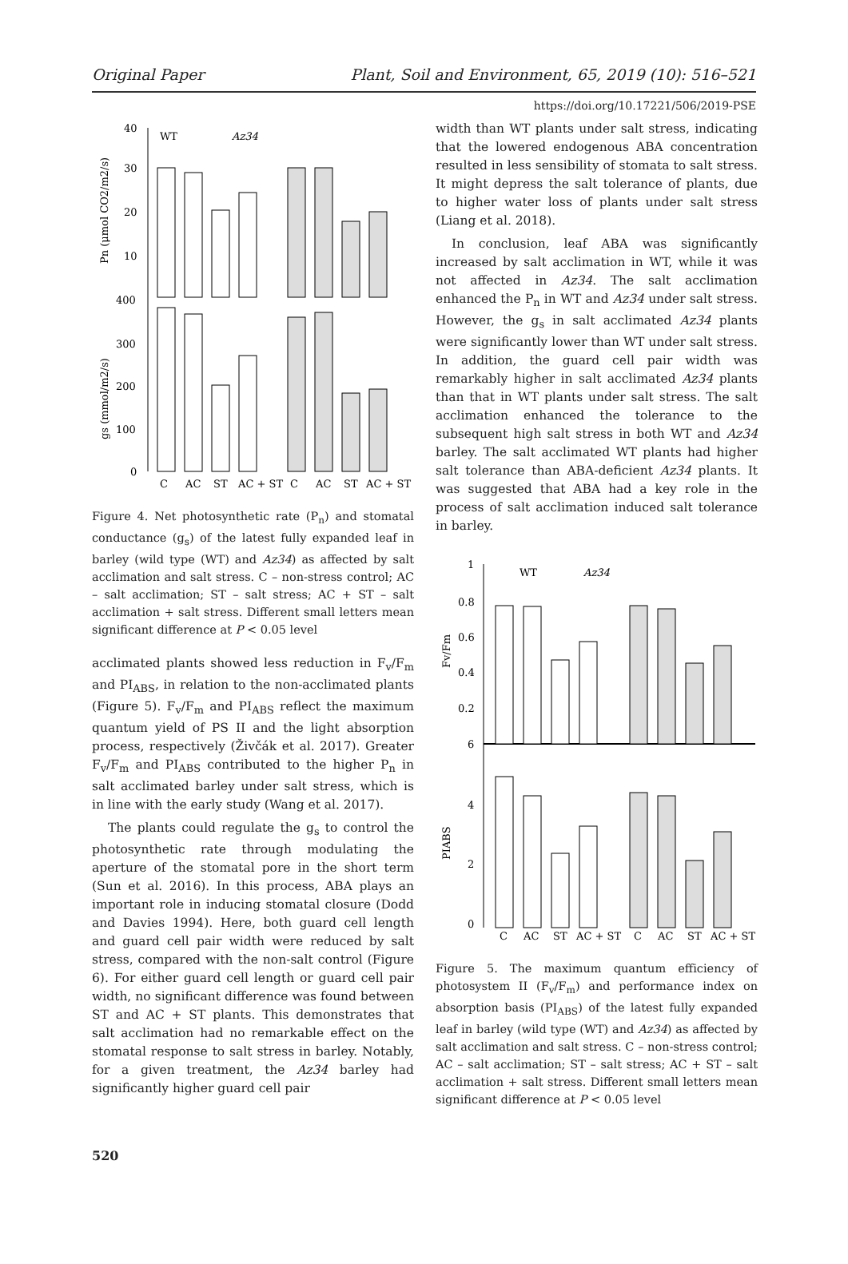Original Paper Plant, Soil and Environment, 65, 2019 (10): 516–521
https://doi.org/10.17221/506/2019-PSE
40
30
20
10
400
300
200
100
0
WT
Az34
C
AC
ST
AC + ST
C
AC
ST
AC + ST
Pn (μmol CO2/m2/s)
gs (mmol/m2/s)
Figure 4. Net photosynthetic rate (P<sub>n</sub>) and stomatal conductance (g<sub>s</sub>) of the latest fully expanded leaf in barley (wild type (WT) and Az34) as affected by salt acclimation and salt stress. C – non-stress control; AC – salt acclimation; ST – salt stress; AC + ST – salt acclimation + salt stress. Different small letters mean significant difference at P < 0.05 level
acclimated plants showed less reduction in F<sub>v</sub>/F<sub>m</sub> and PI<sub>ABS</sub>, in relation to the non-acclimated plants (Figure 5). F<sub>v</sub>/F<sub>m</sub> and PI<sub>ABS</sub> reflect the maximum quantum yield of PS II and the light absorption process, respectively (Živčák et al. 2017). Greater F<sub>v</sub>/F<sub>m</sub> and PI<sub>ABS</sub> contributed to the higher P<sub>n</sub> in salt acclimated barley under salt stress, which is in line with the early study (Wang et al. 2017).
The plants could regulate the g<sub>s</sub> to control the photosynthetic rate through modulating the aperture of the stomatal pore in the short term (Sun et al. 2016). In this process, ABA plays an important role in inducing stomatal closure (Dodd and Davies 1994). Here, both guard cell length and guard cell pair width were reduced by salt stress, compared with the non-salt control (Figure 6). For either guard cell length or guard cell pair width, no significant difference was found between ST and AC + ST plants. This demonstrates that salt acclimation had no remarkable effect on the stomatal response to salt stress in barley. Notably, for a given treatment, the Az34 barley had significantly higher guard cell pair
width than WT plants under salt stress, indicating that the lowered endogenous ABA concentration resulted in less sensibility of stomata to salt stress. It might depress the salt tolerance of plants, due to higher water loss of plants under salt stress (Liang et al. 2018).
In conclusion, leaf ABA was significantly increased by salt acclimation in WT, while it was not affected in Az34. The salt acclimation enhanced the P<sub>n</sub> in WT and Az34 under salt stress. However, the g<sub>s</sub> in salt acclimated Az34 plants were significantly lower than WT under salt stress. In addition, the guard cell pair width was remarkably higher in salt acclimated Az34 plants than that in WT plants under salt stress. The salt acclimation enhanced the tolerance to the subsequent high salt stress in both WT and Az34 barley. The salt acclimated WT plants had higher salt tolerance than ABA-deficient Az34 plants. It was suggested that ABA had a key role in the process of salt acclimation induced salt tolerance in barley.
1
0.8
0.6
0.4
0.2
6
4
2
0
WT
Az34
C
AC
ST
AC + ST
C
AC
ST
AC + ST
Fv/Fm
PIABS
Figure 5. The maximum quantum efficiency of photosystem II (F<sub>v</sub>/F<sub>m</sub>) and performance index on absorption basis (PI<sub>ABS</sub>) of the latest fully expanded leaf in barley (wild type (WT) and Az34) as affected by salt acclimation and salt stress. C – non-stress control; AC – salt acclimation; ST – salt stress; AC + ST – salt acclimation + salt stress. Different small letters mean significant difference at P < 0.05 level
520